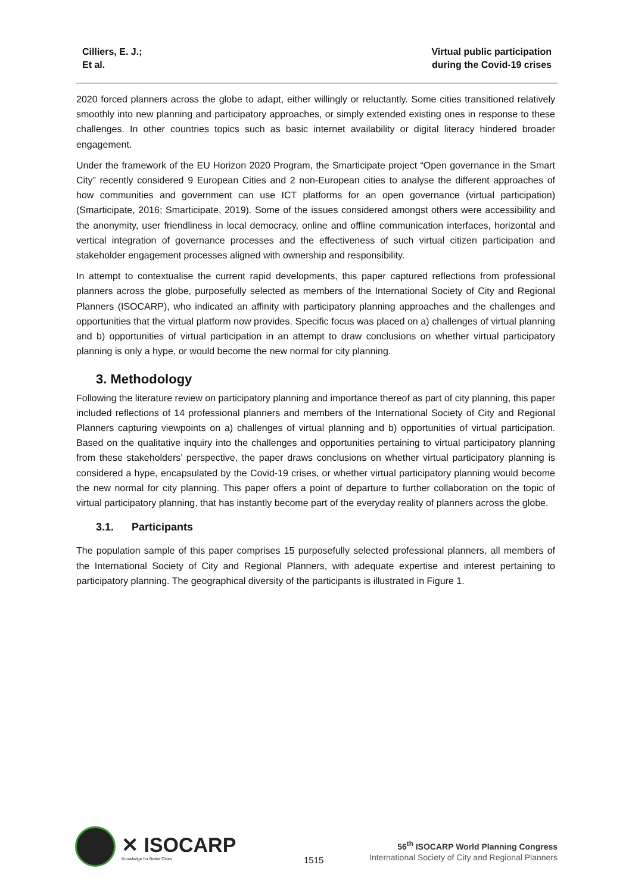Cilliers, E. J.;
Et al.
Virtual public participation
during the Covid-19 crises
2020 forced planners across the globe to adapt, either willingly or reluctantly. Some cities transitioned relatively smoothly into new planning and participatory approaches, or simply extended existing ones in response to these challenges. In other countries topics such as basic internet availability or digital literacy hindered broader engagement.
Under the framework of the EU Horizon 2020 Program, the Smarticipate project “Open governance in the Smart City” recently considered 9 European Cities and 2 non-European cities to analyse the different approaches of how communities and government can use ICT platforms for an open governance (virtual participation) (Smarticipate, 2016; Smarticipate, 2019). Some of the issues considered amongst others were accessibility and the anonymity, user friendliness in local democracy, online and offline communication interfaces, horizontal and vertical integration of governance processes and the effectiveness of such virtual citizen participation and stakeholder engagement processes aligned with ownership and responsibility.
In attempt to contextualise the current rapid developments, this paper captured reflections from professional planners across the globe, purposefully selected as members of the International Society of City and Regional Planners (ISOCARP), who indicated an affinity with participatory planning approaches and the challenges and opportunities that the virtual platform now provides. Specific focus was placed on a) challenges of virtual planning and b) opportunities of virtual participation in an attempt to draw conclusions on whether virtual participatory planning is only a hype, or would become the new normal for city planning.
3. Methodology
Following the literature review on participatory planning and importance thereof as part of city planning, this paper included reflections of 14 professional planners and members of the International Society of City and Regional Planners capturing viewpoints on a) challenges of virtual planning and b) opportunities of virtual participation. Based on the qualitative inquiry into the challenges and opportunities pertaining to virtual participatory planning from these stakeholders’ perspective, the paper draws conclusions on whether virtual participatory planning is considered a hype, encapsulated by the Covid-19 crises, or whether virtual participatory planning would become the new normal for city planning. This paper offers a point of departure to further collaboration on the topic of virtual participatory planning, that has instantly become part of the everyday reality of planners across the globe.
3.1. Participants
The population sample of this paper comprises 15 purposefully selected professional planners, all members of the International Society of City and Regional Planners, with adequate expertise and interest pertaining to participatory planning. The geographical diversity of the participants is illustrated in Figure 1.
✕ ISOCARP
Knowledge for Better Cities
1515
56<sup>th</sup> ISOCARP World Planning Congress
International Society of City and Regional Planners